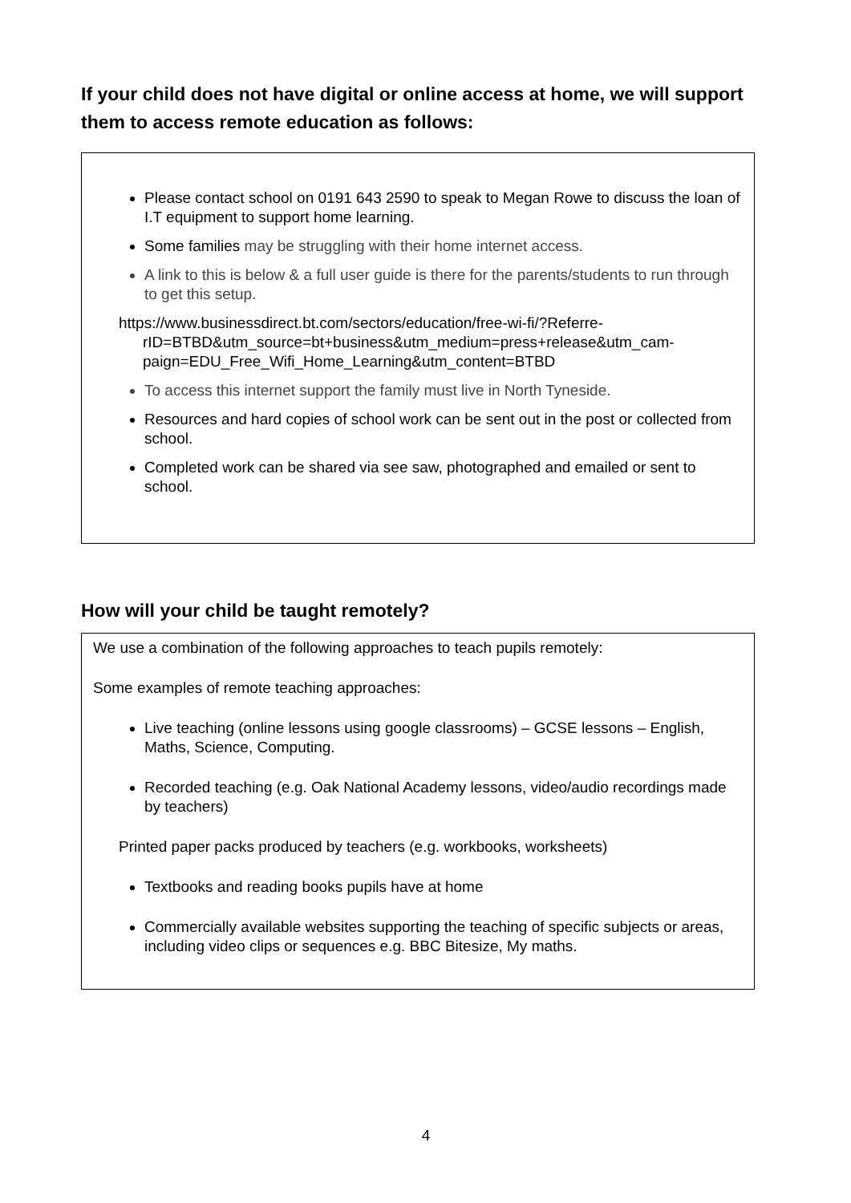If your child does not have digital or online access at home, we will support them to access remote education as follows:
Please contact school on 0191 643 2590 to speak to Megan Rowe to discuss the loan of I.T equipment to support home learning.
Some families may be struggling with their home internet access.
A link to this is below & a full user guide is there for the parents/students to run through to get this setup.
https://www.businessdirect.bt.com/sectors/education/free-wi-fi/?Referre-
rID=BTBD&utm_source=bt+business&utm_medium=press+release&utm_cam-
paign=EDU_Free_Wifi_Home_Learning&utm_content=BTBD
To access this internet support the family must live in North Tyneside.
Resources and hard copies of school work can be sent out in the post or collected from school.
Completed work can be shared via see saw, photographed and emailed or sent to school.
How will your child be taught remotely?
We use a combination of the following approaches to teach pupils remotely:
Some examples of remote teaching approaches:
Live teaching (online lessons using google classrooms) – GCSE lessons – English, Maths, Science, Computing.
Recorded teaching (e.g. Oak National Academy lessons, video/audio recordings made by teachers)
Printed paper packs produced by teachers (e.g. workbooks, worksheets)
Textbooks and reading books pupils have at home
Commercially available websites supporting the teaching of specific subjects or areas, including video clips or sequences e.g. BBC Bitesize, My maths.
4